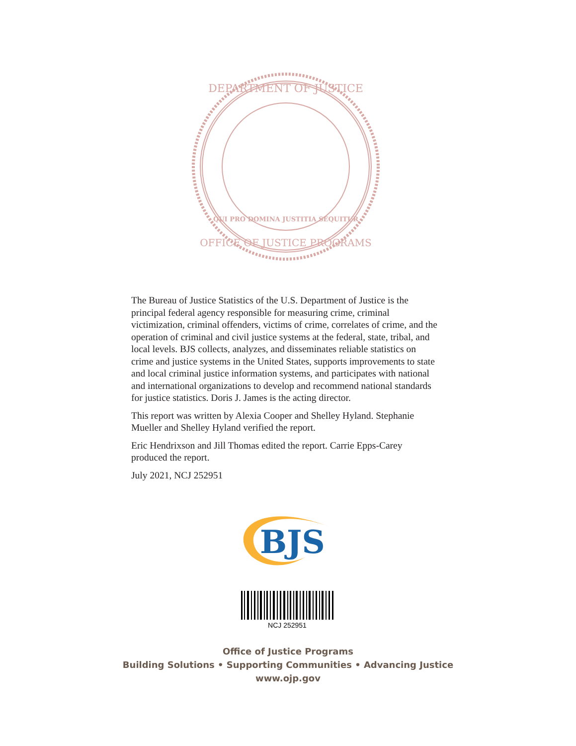DEPARTMENT OF JUSTICE
OFFICE OF JUSTICE PROGRAMS
QUI PRO DOMINA JUSTITIA SEQUITUR
The Bureau of Justice Statistics of the U.S. Department of Justice is the principal federal agency responsible for measuring crime, criminal victimization, criminal offenders, victims of crime, correlates of crime, and the operation of criminal and civil justice systems at the federal, state, tribal, and local levels. BJS collects, analyzes, and disseminates reliable statistics on crime and justice systems in the United States, supports improvements to state and local criminal justice information systems, and participates with national and international organizations to develop and recommend national standards for justice statistics. Doris J. James is the acting director.
This report was written by Alexia Cooper and Shelley Hyland. Stephanie Mueller and Shelley Hyland verified the report.
Eric Hendrixson and Jill Thomas edited the report. Carrie Epps-Carey produced the report.
July 2021, NCJ 252951
BJS
NCJ 252951
Office of Justice Programs
Building Solutions • Supporting Communities • Advancing Justice
www.ojp.gov